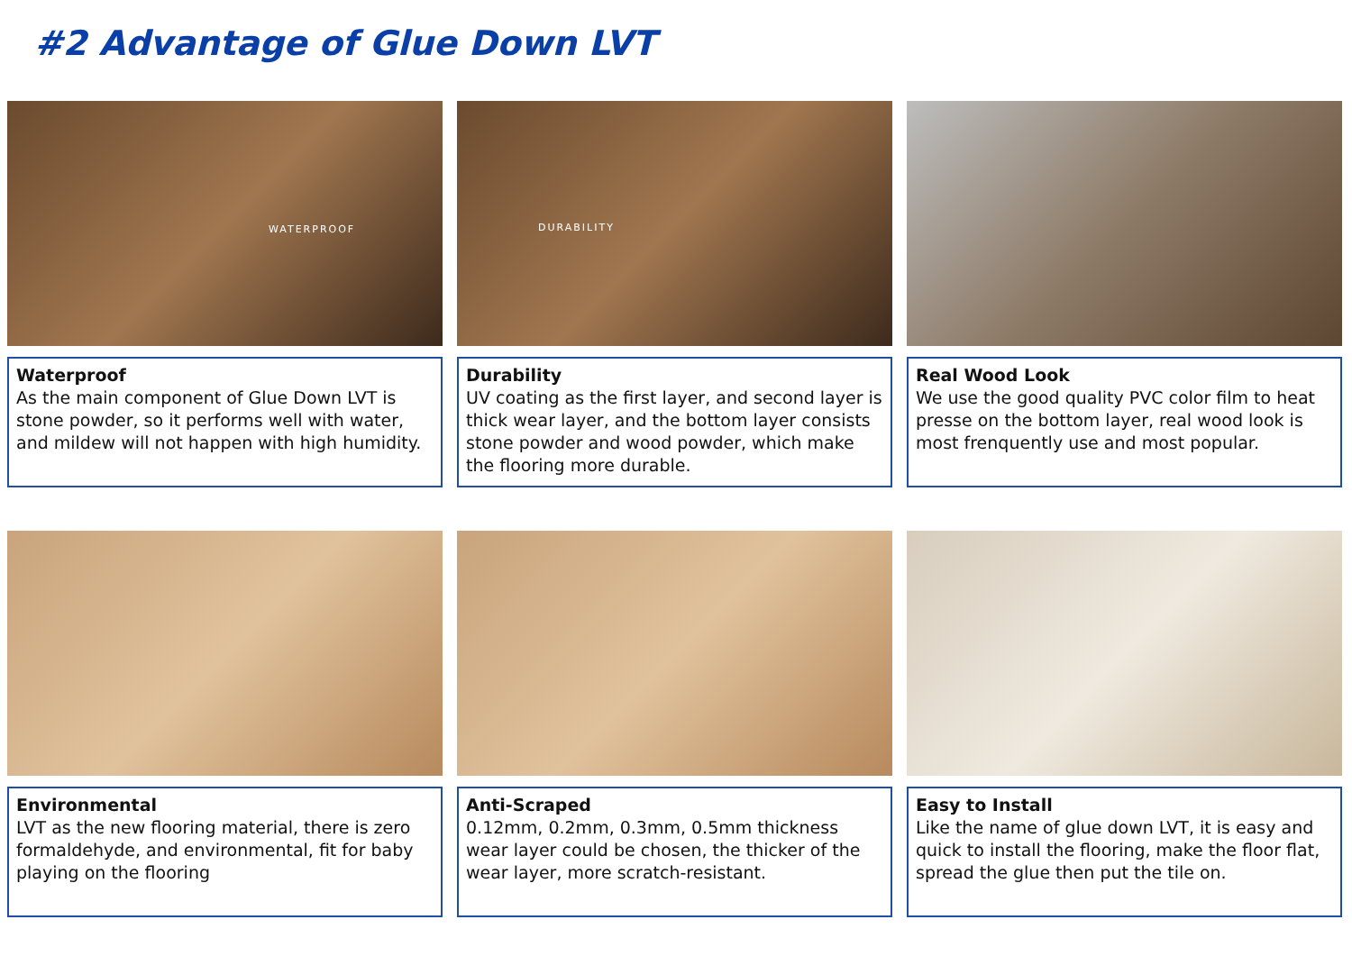#2 Advantage of Glue Down LVT
WATERPROOF
Waterproof
As the main component of Glue Down LVT is stone powder, so it performs well with water, and mildew will not happen with high humidity.
DURABILITY
Durability
UV coating as the first layer, and second layer is thick wear layer, and the bottom layer consists stone powder and wood powder, which make the flooring more durable.
Real Wood Look
We use the good quality PVC color film to heat presse on the bottom layer, real wood look is most frenquently use and most popular.
Environmental
LVT as the new flooring material, there is zero formaldehyde, and environmental, fit for baby playing on the flooring
Anti-Scraped
0.12mm, 0.2mm, 0.3mm, 0.5mm thickness wear layer could be chosen, the thicker of the wear layer, more scratch-resistant.
Easy to Install
Like the name of glue down LVT, it is easy and quick to install the flooring, make the floor flat, spread the glue then put the tile on.